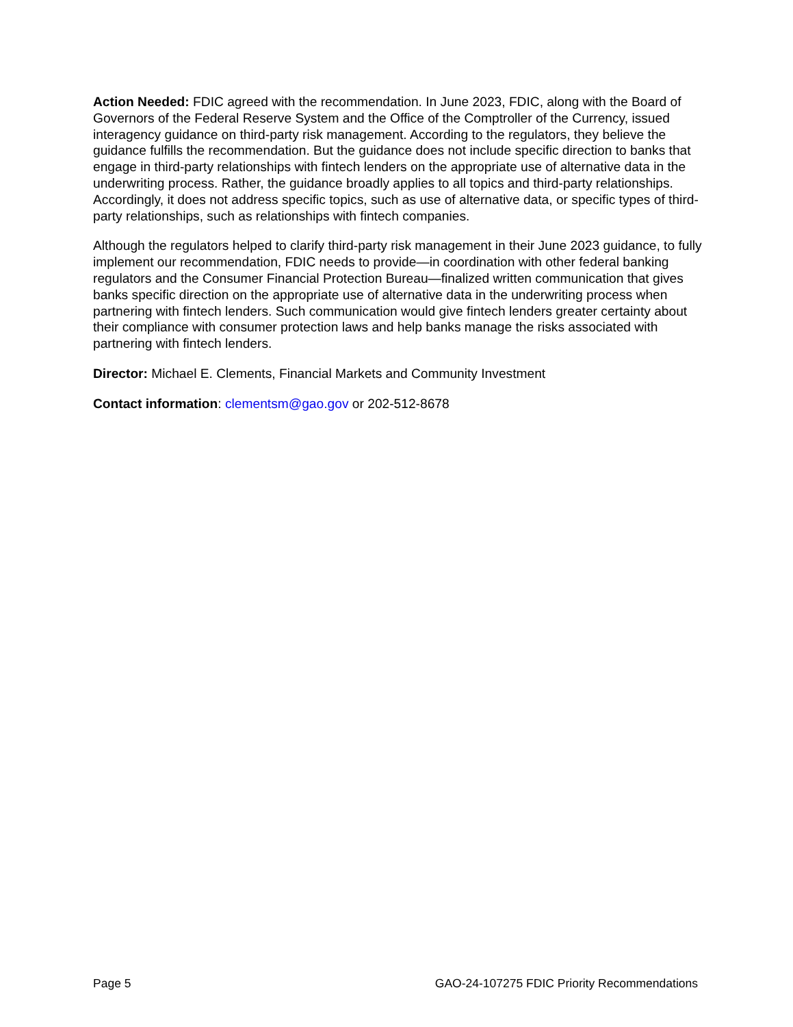Action Needed: FDIC agreed with the recommendation. In June 2023, FDIC, along with the Board of Governors of the Federal Reserve System and the Office of the Comptroller of the Currency, issued interagency guidance on third-party risk management. According to the regulators, they believe the guidance fulfills the recommendation. But the guidance does not include specific direction to banks that engage in third-party relationships with fintech lenders on the appropriate use of alternative data in the underwriting process. Rather, the guidance broadly applies to all topics and third-party relationships. Accordingly, it does not address specific topics, such as use of alternative data, or specific types of third-party relationships, such as relationships with fintech companies.
Although the regulators helped to clarify third-party risk management in their June 2023 guidance, to fully implement our recommendation, FDIC needs to provide—in coordination with other federal banking regulators and the Consumer Financial Protection Bureau—finalized written communication that gives banks specific direction on the appropriate use of alternative data in the underwriting process when partnering with fintech lenders. Such communication would give fintech lenders greater certainty about their compliance with consumer protection laws and help banks manage the risks associated with partnering with fintech lenders.
Director: Michael E. Clements, Financial Markets and Community Investment
Contact information: clementsm@gao.gov or 202-512-8678
Page 5 GAO-24-107275 FDIC Priority Recommendations